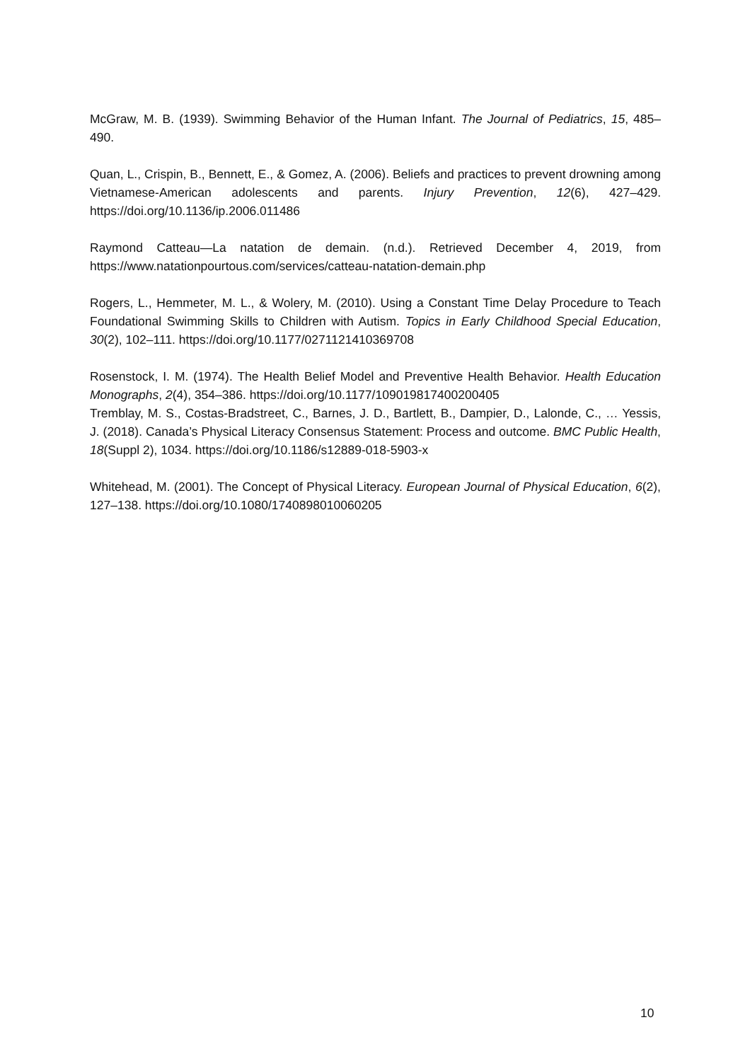McGraw, M. B. (1939). Swimming Behavior of the Human Infant. The Journal of Pediatrics, 15, 485–490.
Quan, L., Crispin, B., Bennett, E., & Gomez, A. (2006). Beliefs and practices to prevent drowning among Vietnamese-American adolescents and parents. Injury Prevention, 12(6), 427–429. https://doi.org/10.1136/ip.2006.011486
Raymond Catteau—La natation de demain. (n.d.). Retrieved December 4, 2019, from https://www.natationpourtous.com/services/catteau-natation-demain.php
Rogers, L., Hemmeter, M. L., & Wolery, M. (2010). Using a Constant Time Delay Procedure to Teach Foundational Swimming Skills to Children with Autism. Topics in Early Childhood Special Education, 30(2), 102–111. https://doi.org/10.1177/0271121410369708
Rosenstock, I. M. (1974). The Health Belief Model and Preventive Health Behavior. Health Education Monographs, 2(4), 354–386. https://doi.org/10.1177/109019817400200405
Tremblay, M. S., Costas-Bradstreet, C., Barnes, J. D., Bartlett, B., Dampier, D., Lalonde, C., … Yessis, J. (2018). Canada’s Physical Literacy Consensus Statement: Process and outcome. BMC Public Health, 18(Suppl 2), 1034. https://doi.org/10.1186/s12889-018-5903-x
Whitehead, M. (2001). The Concept of Physical Literacy. European Journal of Physical Education, 6(2), 127–138. https://doi.org/10.1080/1740898010060205
10